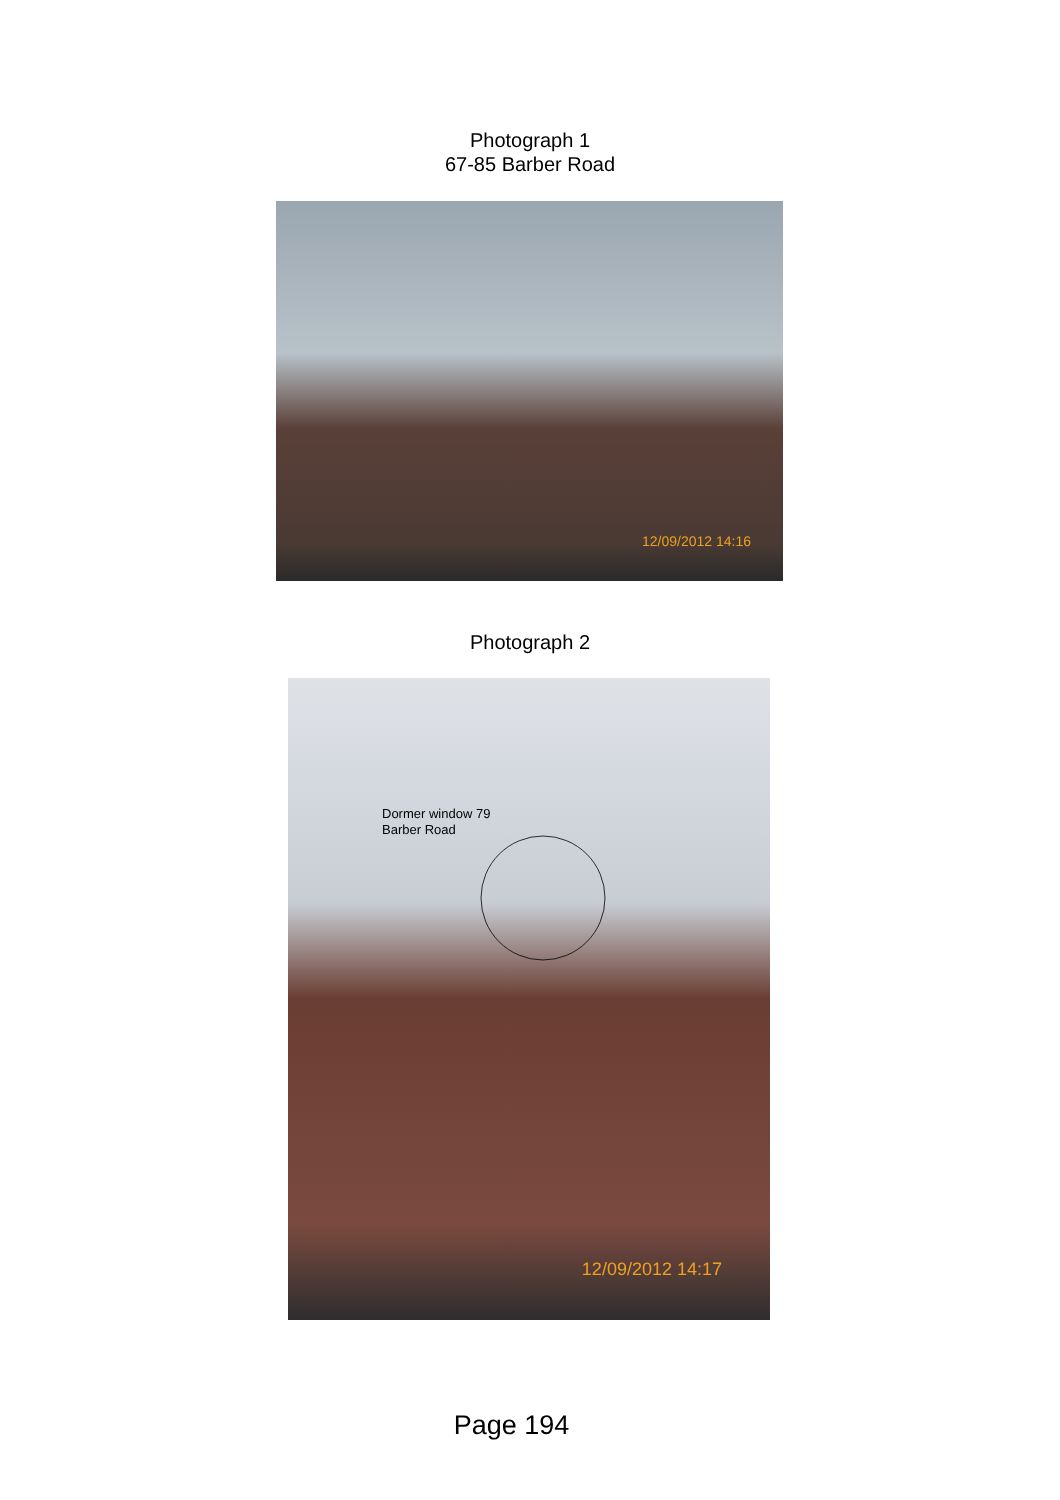Photograph 1
67-85 Barber Road
12/09/2012 14:16
Photograph 2
Dormer window 79
Barber Road
12/09/2012 14:17
Page 194